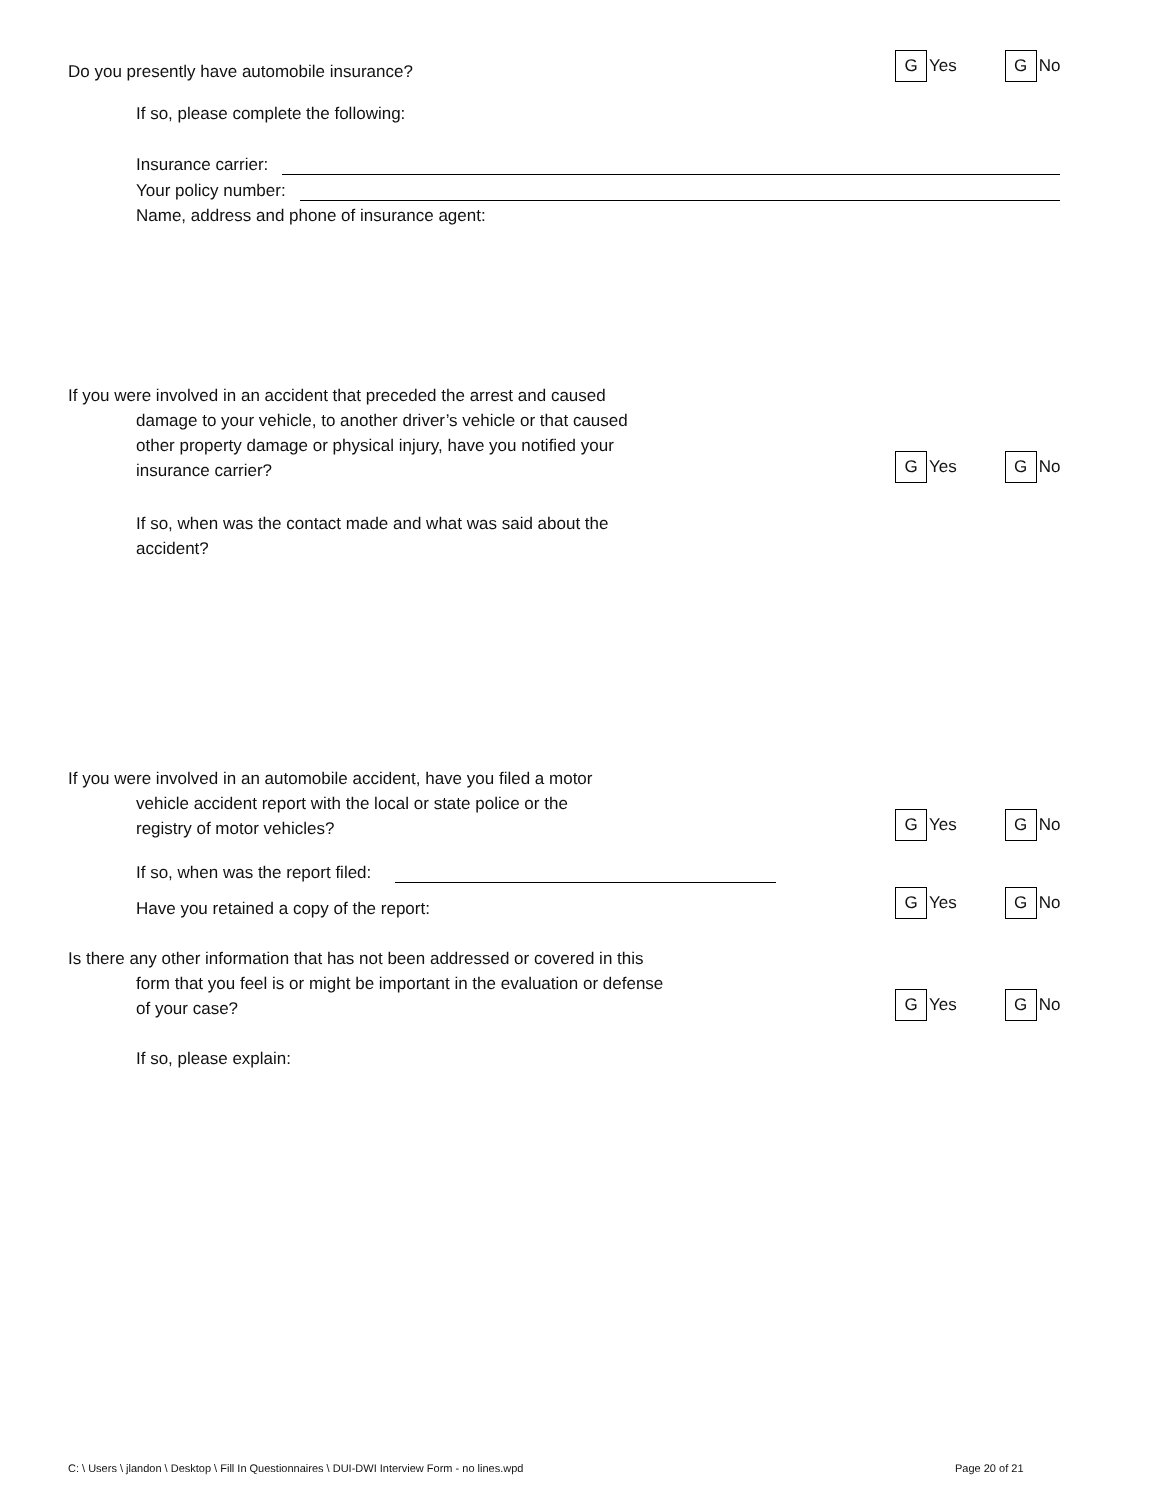Do you presently have automobile insurance? G Yes G No
If so, please complete the following:
Insurance carrier:
Your policy number:
Name, address and phone of insurance agent:
If you were involved in an accident that preceded the arrest and caused
damage to your vehicle, to another driver’s vehicle or that caused
other property damage or physical injury, have you notified your
insurance carrier?
G Yes G No
If so, when was the contact made and what was said about the
accident?
If you were involved in an automobile accident, have you filed a motor
vehicle accident report with the local or state police or the
registry of motor vehicles?
G Yes G No
If so, when was the report filed:
Have you retained a copy of the report: G Yes G No
Is there any other information that has not been addressed or covered in this
form that you feel is or might be important in the evaluation or defense
of your case?
G Yes G No
If so, please explain:
C: \ Users \ jlandon \ Desktop \ Fill In Questionnaires \ DUI-DWI Interview Form - no lines.wpd
Page 20 of 21